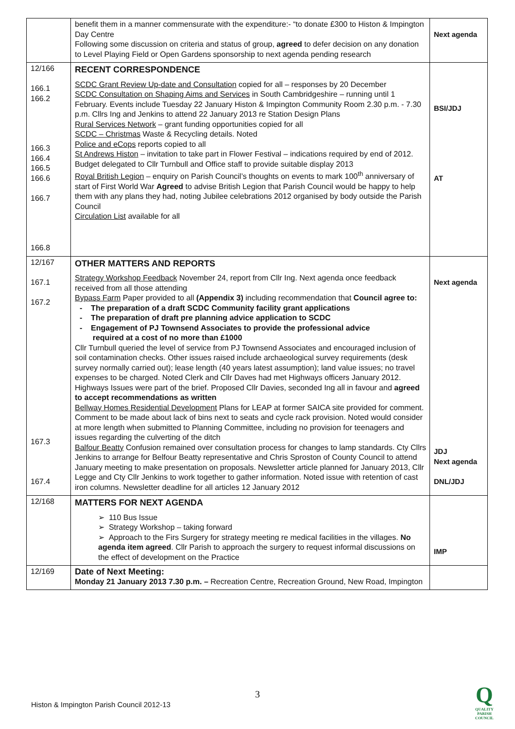| | benefit them in a manner commensurate with the expenditure:- “to donate £300 to Histon & Impington Day Centre Following some discussion on criteria and status of group, agreed to defer decision on any donation to Level Playing Field or Open Gardens sponsorship to next agenda pending research | Next agenda |
| 12/166 166.1 166.2 166.3 166.4 166.5 166.6 166.7 166.8 | RECENT CORRESPONDENCE SCDC Grant Review Up-date and Consultation copied for all – responses by 20 December SCDC Consultation on Shaping Aims and Services in South Cambridgeshire – running until 1 February. Events include Tuesday 22 January Histon & Impington Community Room 2.30 p.m. - 7.30 p.m. Cllrs Ing and Jenkins to attend 22 January 2013 re Station Design Plans Rural Services Network – grant funding opportunities copied for all SCDC – Christmas Waste & Recycling details. Noted Police and eCops reports copied to all St Andrews Histon – invitation to take part in Flower Festival – indications required by end of 2012. Budget delegated to Cllr Turnbull and Office staff to provide suitable display 2013 Royal British Legion – enquiry on Parish Council’s thoughts on events to mark 100<sup>th</sup> anniversary of start of First World War Agreed to advise British Legion that Parish Council would be happy to help them with any plans they had, noting Jubilee celebrations 2012 organised by body outside the Parish Council Circulation List available for all | BSI/JDJ AT |
| 12/167 167.1 167.2 167.3 167.4 | OTHER MATTERS AND REPORTS Strategy Workshop Feedback November 24, report from Cllr Ing. Next agenda once feedback received from all those attending Bypass Farm Paper provided to all (Appendix 3) including recommendation that Council agree to: - The preparation of a draft SCDC Community facility grant applications - The preparation of draft pre planning advice application to SCDC - Engagement of PJ Townsend Associates to provide the professional advice required at a cost of no more than £1000 Cllr Turnbull queried the level of service from PJ Townsend Associates and encouraged inclusion of soil contamination checks. Other issues raised include archaeological survey requirements (desk survey normally carried out); lease length (40 years latest assumption); land value issues; no travel expenses to be charged. Noted Clerk and Cllr Daves had met Highways officers January 2012. Highways Issues were part of the brief. Proposed Cllr Davies, seconded Ing all in favour and agreed to accept recommendations as written Bellway Homes Residential Development Plans for LEAP at former SAICA site provided for comment. Comment to be made about lack of bins next to seats and cycle rack provision. Noted would consider at more length when submitted to Planning Committee, including no provision for teenagers and issues regarding the culverting of the ditch Balfour Beatty Confusion remained over consultation process for changes to lamp standards. Cty Cllrs Jenkins to arrange for Belfour Beatty representative and Chris Sproston of County Council to attend January meeting to make presentation on proposals. Newsletter article planned for January 2013, Cllr Legge and Cty Cllr Jenkins to work together to gather information. Noted issue with retention of cast iron columns. Newsletter deadline for all articles 12 January 2012 | Next agenda JDJ Next agenda DNL/JDJ |
| 12/168 | MATTERS FOR NEXT AGENDA ➢ 110 Bus Issue ➢ Strategy Workshop – taking forward ➢ Approach to the Firs Surgery for strategy meeting re medical facilities in the villages. No agenda item agreed . Cllr Parish to approach the surgery to request informal discussions on the effect of development on the Practice | IMP |
| 12/169 | Date of Next Meeting: Monday 21 January 2013 7.30 p.m. – Recreation Centre, Recreation Ground, New Road, Impington | |
3
Histon & Impington Parish Council 2012-13
Q
QUALITY
PARISH
COUNCIL